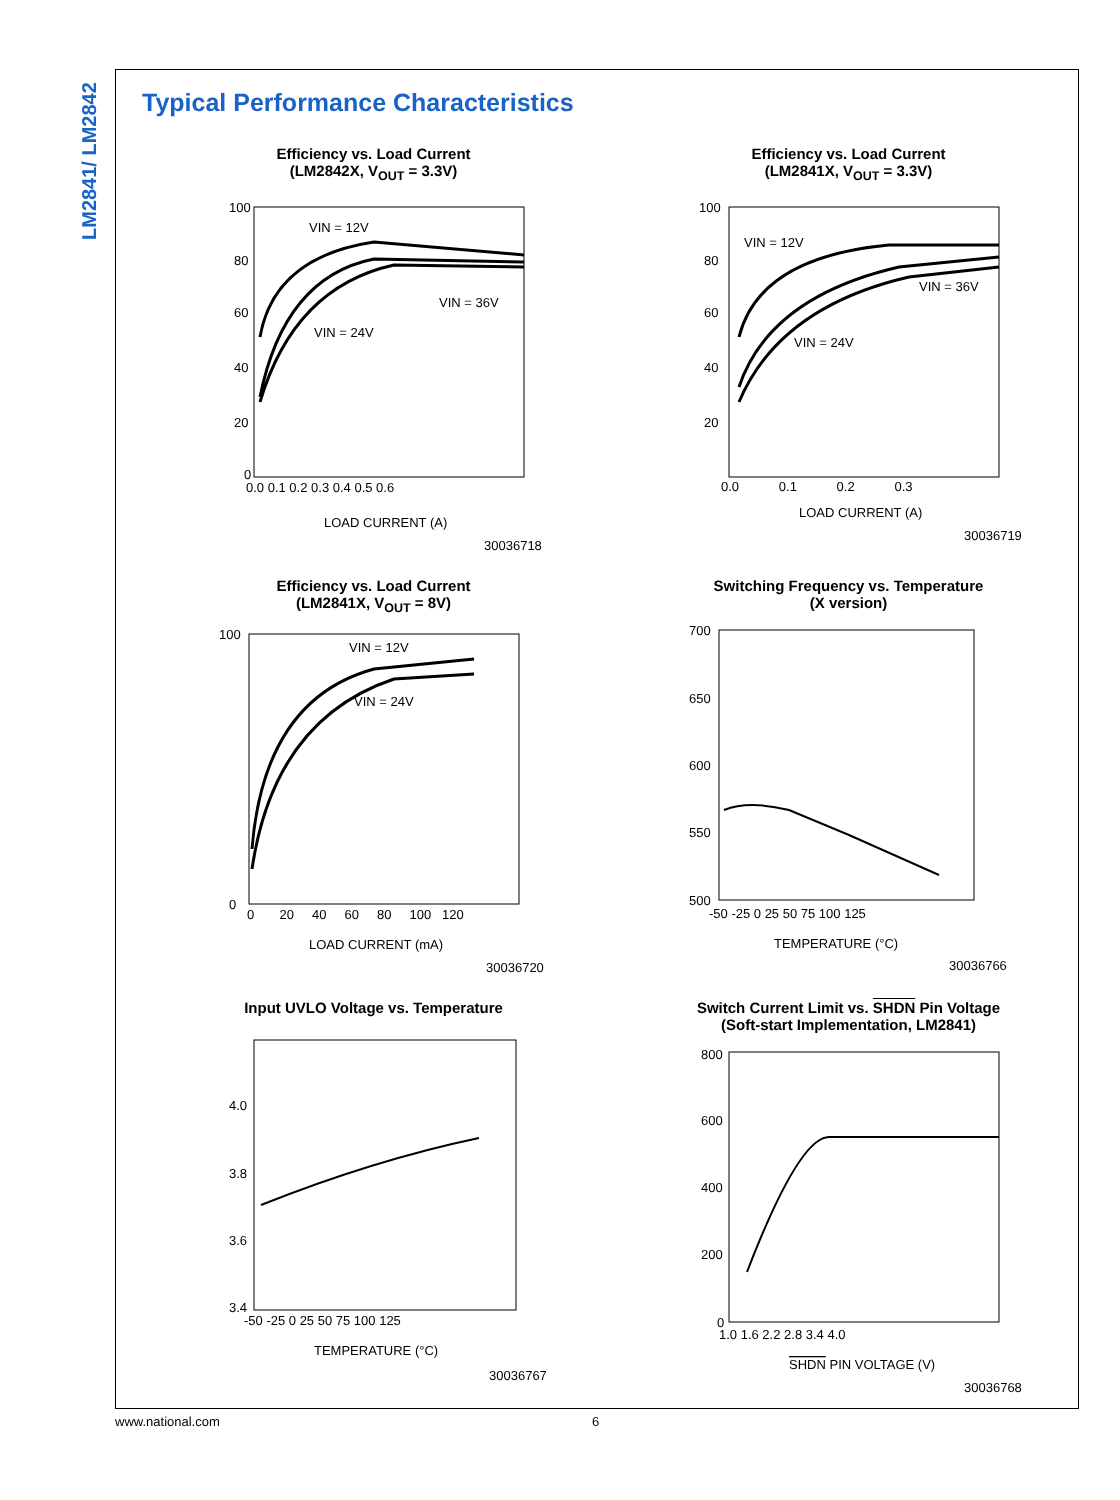LM2841/ LM2842
Typical Performance Characteristics
Efficiency vs. Load Current
(LM2842X, V<sub>OUT</sub> = 3.3V)
100
80
60
40
20
0
0.0 0.1 0.2 0.3 0.4 0.5 0.6
VIN = 12V
VIN = 36V
VIN = 24V
LOAD CURRENT (A)
30036718
Efficiency vs. Load Current
(LM2841X, V<sub>OUT</sub> = 3.3V)
100
80
60
40
20
0.0 0.1 0.2 0.3
VIN = 12V
VIN = 36V
VIN = 24V
LOAD CURRENT (A)
30036719
Efficiency vs. Load Current
(LM2841X, V<sub>OUT</sub> = 8V)
100
0
0 20 40 60 80 100 120
VIN = 12V
VIN = 24V
LOAD CURRENT (mA)
30036720
Switching Frequency vs. Temperature
(X version)
700
650
600
550
500
-50 -25 0 25 50 75 100 125
TEMPERATURE (°C)
30036766
Input UVLO Voltage vs. Temperature
4.0
3.8
3.6
3.4
-50 -25 0 25 50 75 100 125
TEMPERATURE (°C)
30036767
Switch Current Limit vs. SHDN Pin Voltage
(Soft-start Implementation, LM2841)
800
600
400
200
0
1.0 1.6 2.2 2.8 3.4 4.0
SHDN PIN VOLTAGE (V)
30036768
www.national.com 6